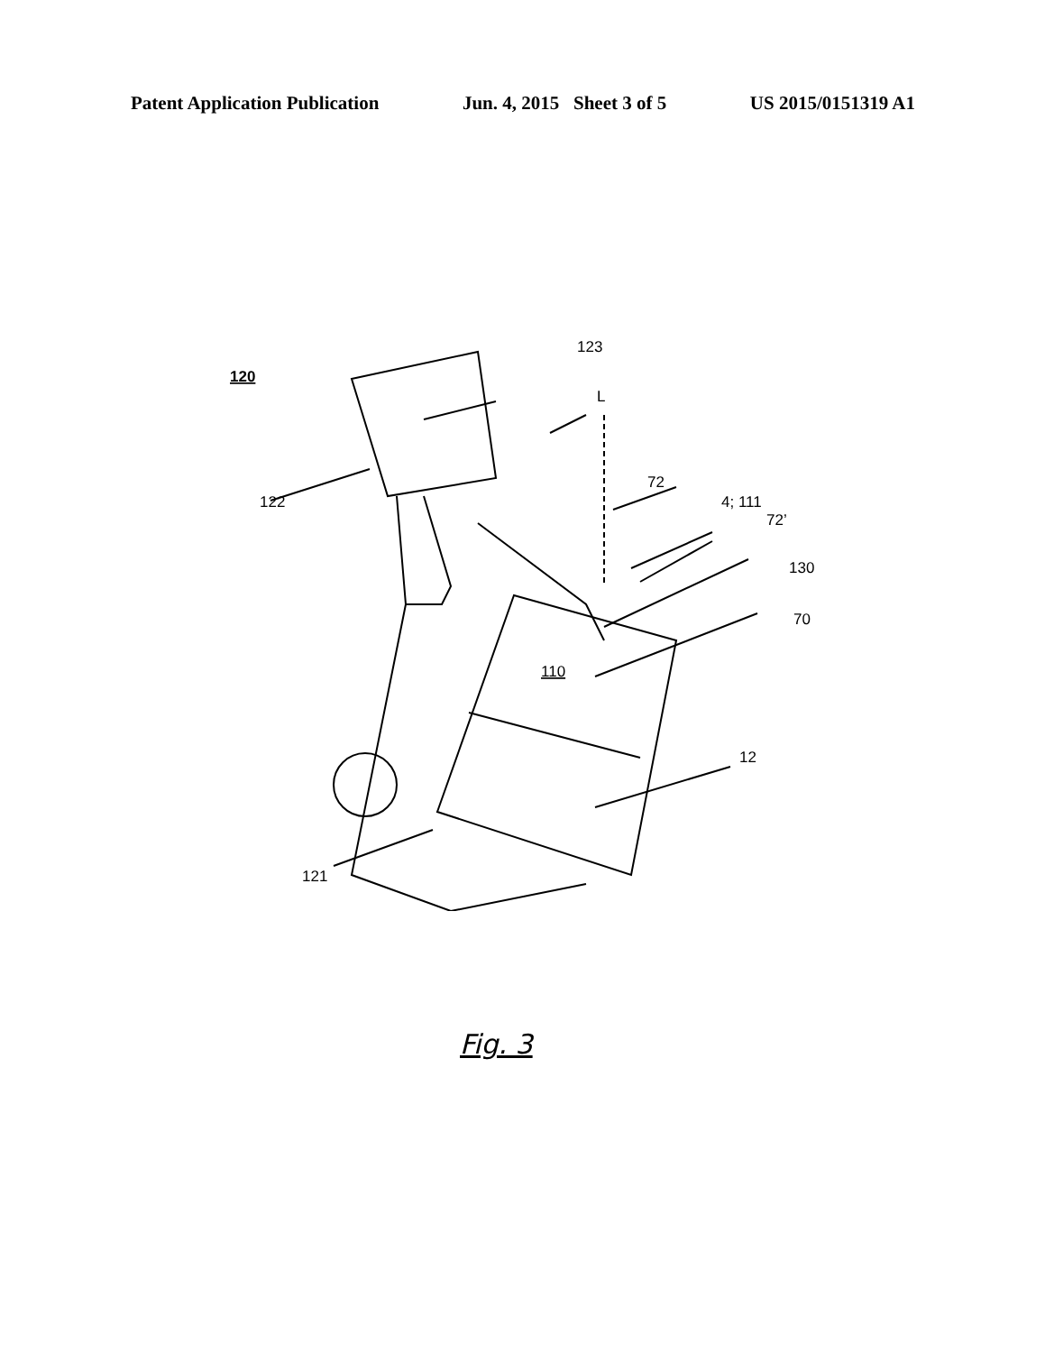Patent Application Publication Jun. 4, 2015 Sheet 3 of 5 US 2015/0151319 A1
120
123
L
122
72
4; 111
72’
130
70
110
12
121
Fig. 3